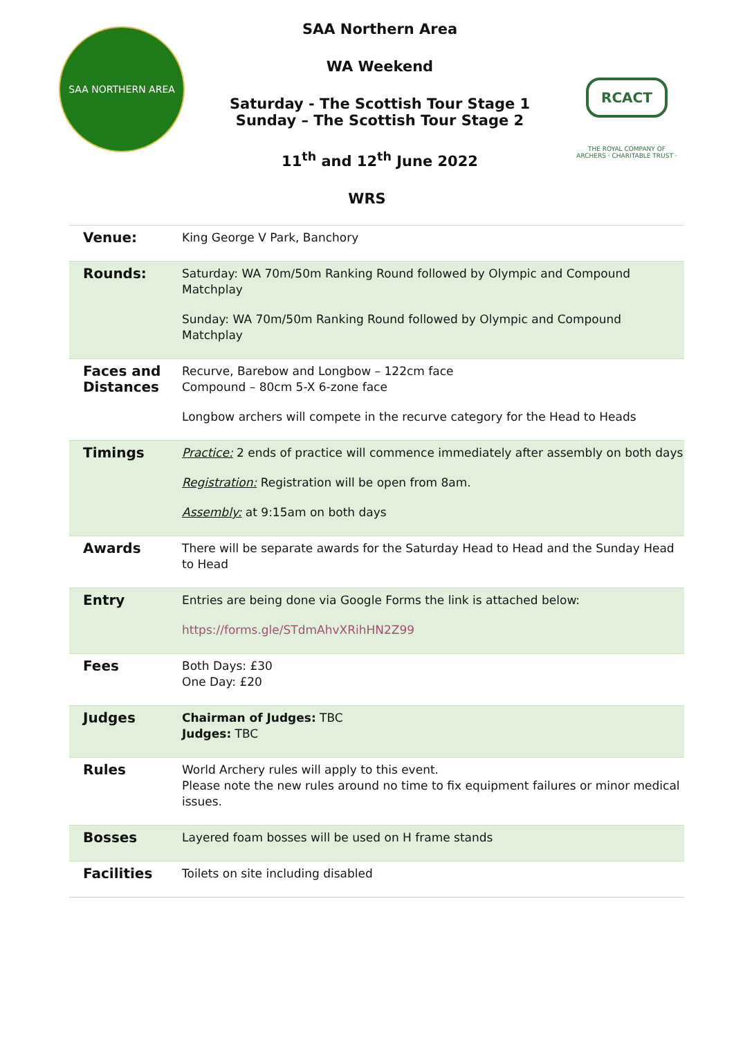SAA NORTHERN AREA
SAA Northern Area
WA Weekend
Saturday - The Scottish Tour Stage 1
Sunday – The Scottish Tour Stage 2
11<sup>th</sup> and 12<sup>th</sup> June 2022
RCACT
THE ROYAL COMPANY OF ARCHERS · CHARITABLE TRUST ·
WRS
| Venue: | King George V Park, Banchory |
| Rounds: | Saturday: WA 70m/50m Ranking Round followed by Olympic and Compound Matchplay Sunday: WA 70m/50m Ranking Round followed by Olympic and Compound Matchplay |
| Faces and Distances | Recurve, Barebow and Longbow – 122cm face Compound – 80cm 5-X 6-zone face Longbow archers will compete in the recurve category for the Head to Heads |
| Timings | Practice: 2 ends of practice will commence immediately after assembly on both days Registration: Registration will be open from 8am. Assembly: at 9:15am on both days |
| Awards | There will be separate awards for the Saturday Head to Head and the Sunday Head to Head |
| Entry | Entries are being done via Google Forms the link is attached below: https://forms.gle/STdmAhvXRihHN2Z99 |
| Fees | Both Days: £30 One Day: £20 |
| Judges | Chairman of Judges: TBC Judges: TBC |
| Rules | World Archery rules will apply to this event. Please note the new rules around no time to fix equipment failures or minor medical issues. |
| Bosses | Layered foam bosses will be used on H frame stands |
| Facilities | Toilets on site including disabled |